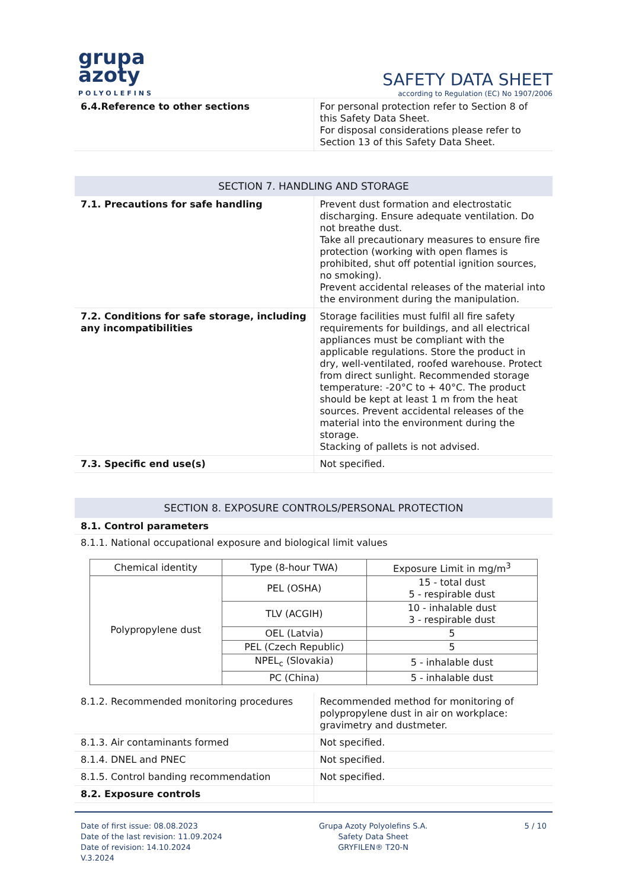grupa
azoty
POLYOLEFINS
SAFETY DATA SHEET
according to Regulation (EC) No 1907/2006
| 6.4.Reference to other sections | For personal protection refer to Section 8 of this Safety Data Sheet. For disposal considerations please refer to Section 13 of this Safety Data Sheet. |
SECTION 7. HANDLING AND STORAGE
| 7.1. Precautions for safe handling | Prevent dust formation and electrostatic discharging. Ensure adequate ventilation. Do not breathe dust. Take all precautionary measures to ensure fire protection (working with open flames is prohibited, shut off potential ignition sources, no smoking). Prevent accidental releases of the material into the environment during the manipulation. |
| 7.2. Conditions for safe storage, including any incompatibilities | Storage facilities must fulfil all fire safety requirements for buildings, and all electrical appliances must be compliant with the applicable regulations. Store the product in dry, well-ventilated, roofed warehouse. Protect from direct sunlight. Recommended storage temperature: -20°C to + 40°C. The product should be kept at least 1 m from the heat sources. Prevent accidental releases of the material into the environment during the storage. Stacking of pallets is not advised. |
| 7.3. Specific end use(s) | Not specified. |
SECTION 8. EXPOSURE CONTROLS/PERSONAL PROTECTION
8.1. Control parameters
8.1.1. National occupational exposure and biological limit values
| Chemical identity | Type (8-hour TWA) | Exposure Limit in mg/m<sup>3</sup> |
| --- | --- | --- |
| Polypropylene dust | PEL (OSHA) | 15 - total dust 5 - respirable dust |
| | TLV (ACGIH) | 10 - inhalable dust 3 - respirable dust |
| | OEL (Latvia) | 5 |
| | PEL (Czech Republic) | 5 |
| | NPEL<sub>c</sub> (Slovakia) | 5 - inhalable dust |
| | PC (China) | 5 - inhalable dust |
| 8.1.2. Recommended monitoring procedures | Recommended method for monitoring of polypropylene dust in air on workplace: gravimetry and dustmeter. |
| 8.1.3. Air contaminants formed | Not specified. |
| 8.1.4. DNEL and PNEC | Not specified. |
| 8.1.5. Control banding recommendation | Not specified. |
| 8.2. Exposure controls | |
Date of first issue: 08.08.2023
Date of the last revision: 11.09.2024
Date of revision: 14.10.2024
V.3.2024
Grupa Azoty Polyolefins S.A.
Safety Data Sheet
GRYFILEN® T20-N
5 / 10